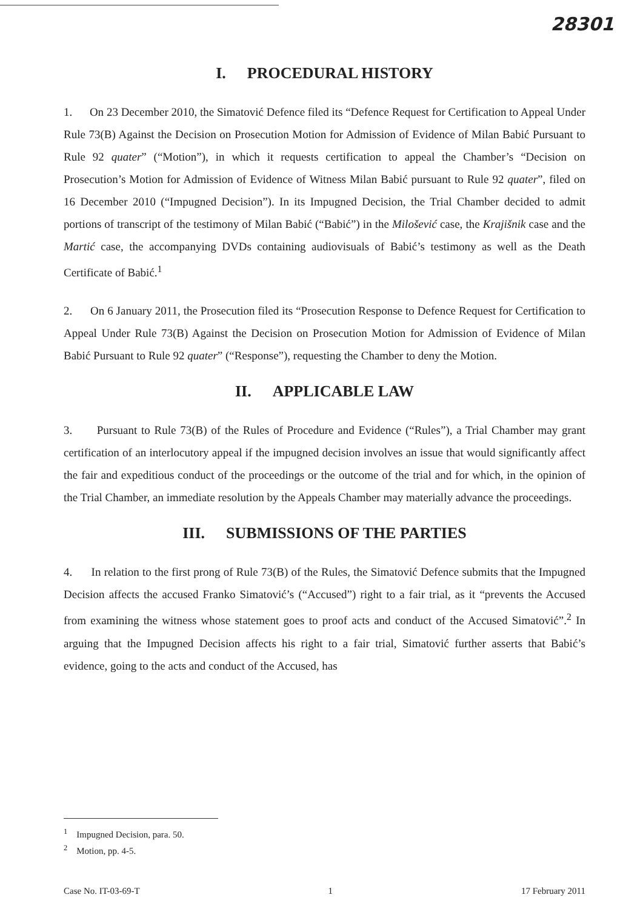28301
I. PROCEDURAL HISTORY
1. On 23 December 2010, the Simatović Defence filed its “Defence Request for Certification to Appeal Under Rule 73(B) Against the Decision on Prosecution Motion for Admission of Evidence of Milan Babić Pursuant to Rule 92 quater” (“Motion”), in which it requests certification to appeal the Chamber’s “Decision on Prosecution’s Motion for Admission of Evidence of Witness Milan Babić pursuant to Rule 92 quater”, filed on 16 December 2010 (“Impugned Decision”). In its Impugned Decision, the Trial Chamber decided to admit portions of transcript of the testimony of Milan Babić (“Babić”) in the Milošević case, the Krajišnik case and the Martić case, the accompanying DVDs containing audiovisuals of Babić’s testimony as well as the Death Certificate of Babić.<sup>1</sup>
2. On 6 January 2011, the Prosecution filed its “Prosecution Response to Defence Request for Certification to Appeal Under Rule 73(B) Against the Decision on Prosecution Motion for Admission of Evidence of Milan Babić Pursuant to Rule 92 quater” (“Response”), requesting the Chamber to deny the Motion.
II. APPLICABLE LAW
3. Pursuant to Rule 73(B) of the Rules of Procedure and Evidence (“Rules”), a Trial Chamber may grant certification of an interlocutory appeal if the impugned decision involves an issue that would significantly affect the fair and expeditious conduct of the proceedings or the outcome of the trial and for which, in the opinion of the Trial Chamber, an immediate resolution by the Appeals Chamber may materially advance the proceedings.
III. SUBMISSIONS OF THE PARTIES
4. In relation to the first prong of Rule 73(B) of the Rules, the Simatović Defence submits that the Impugned Decision affects the accused Franko Simatović’s (“Accused”) right to a fair trial, as it “prevents the Accused from examining the witness whose statement goes to proof acts and conduct of the Accused Simatović”.<sup>2</sup> In arguing that the Impugned Decision affects his right to a fair trial, Simatović further asserts that Babić’s evidence, going to the acts and conduct of the Accused, has
<sup>1</sup> Impugned Decision, para. 50.
<sup>2</sup> Motion, pp. 4-5.
Case No. IT-03-69-T 1 17 February 2011